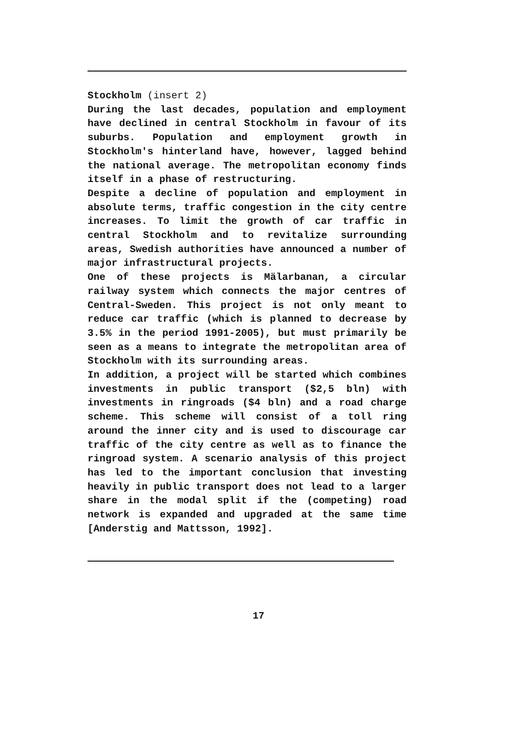Stockholm (insert 2)
During the last decades, population and employment have declined in central Stockholm in favour of its suburbs. Population and employment growth in Stockholm's hinterland have, however, lagged behind the national average. The metropolitan economy finds itself in a phase of restructuring.
Despite a decline of population and employment in absolute terms, traffic congestion in the city centre increases. To limit the growth of car traffic in central Stockholm and to revitalize surrounding areas, Swedish authorities have announced a number of major infrastructural projects.
One of these projects is Mälarbanan, a circular railway system which connects the major centres of Central-Sweden. This project is not only meant to reduce car traffic (which is planned to decrease by 3.5% in the period 1991-2005), but must primarily be seen as a means to integrate the metropolitan area of Stockholm with its surrounding areas.
In addition, a project will be started which combines investments in public transport ($2,5 bln) with investments in ringroads ($4 bln) and a road charge scheme. This scheme will consist of a toll ring around the inner city and is used to discourage car traffic of the city centre as well as to finance the ringroad system. A scenario analysis of this project has led to the important conclusion that investing heavily in public transport does not lead to a larger share in the modal split if the (competing) road network is expanded and upgraded at the same time [Anderstig and Mattsson, 1992].
17